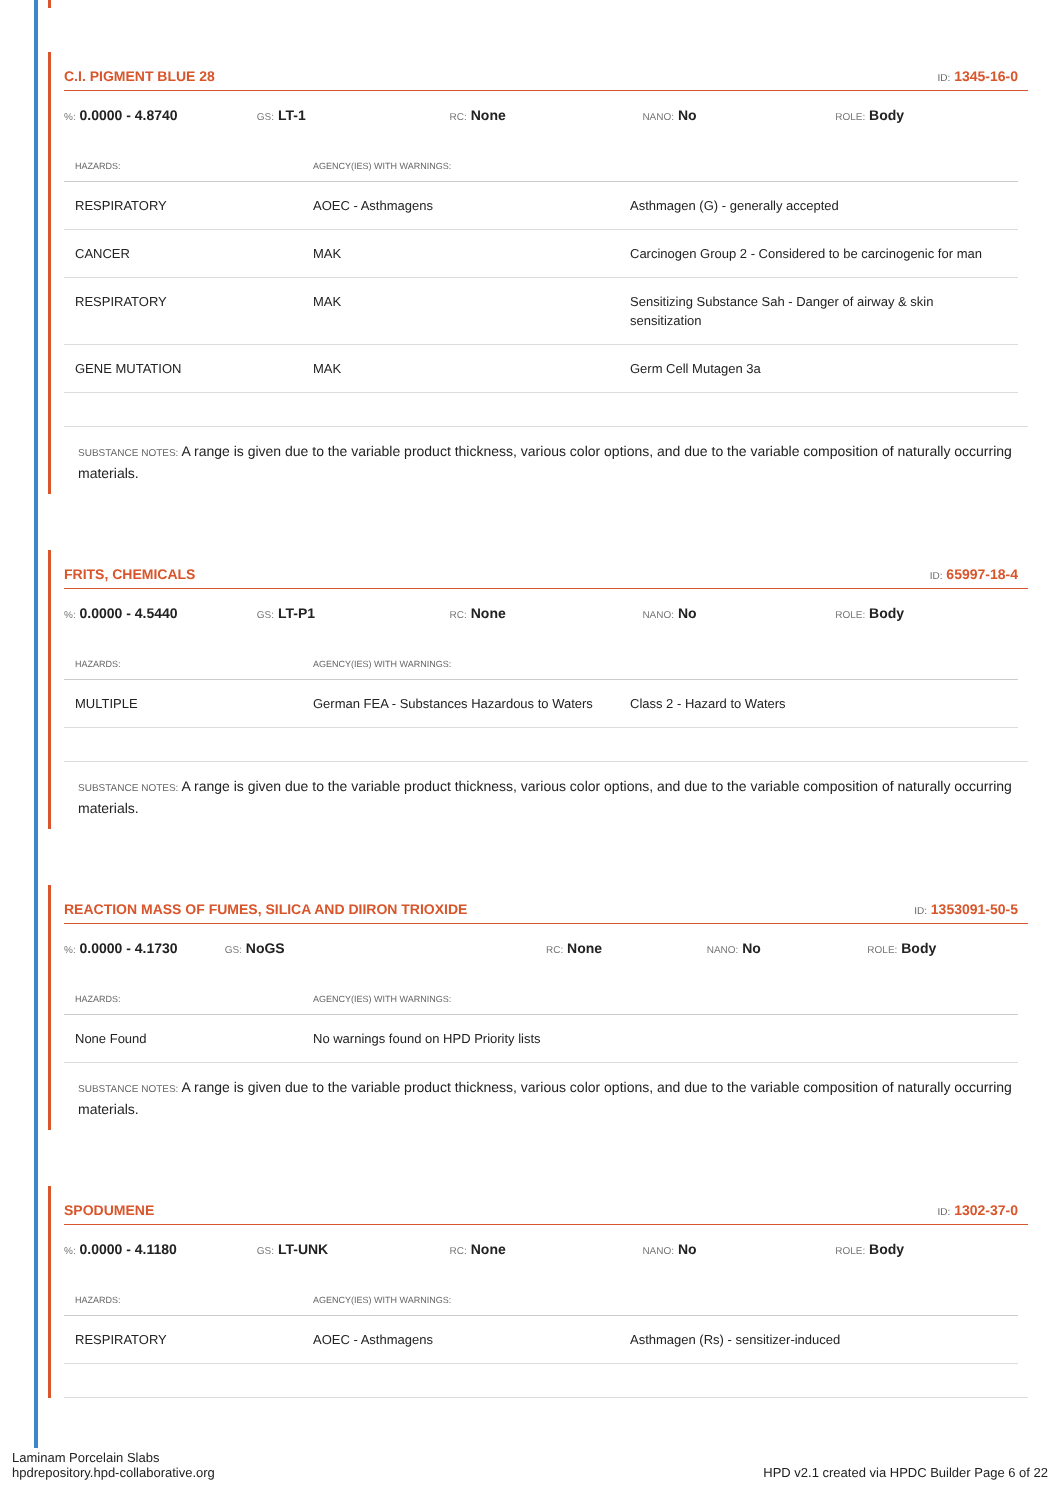C.I. PIGMENT BLUE 28 ID: 1345-16-0
%: 0.0000 - 4.8740 GS: LT-1 RC: None NANO: No ROLE: Body
| HAZARDS: | AGENCY(IES) WITH WARNINGS: | |
| --- | --- | --- |
| RESPIRATORY | AOEC - Asthmagens | Asthmagen (G) - generally accepted |
| CANCER | MAK | Carcinogen Group 2 - Considered to be carcinogenic for man |
| RESPIRATORY | MAK | Sensitizing Substance Sah - Danger of airway & skin sensitization |
| GENE MUTATION | MAK | Germ Cell Mutagen 3a |
SUBSTANCE NOTES: A range is given due to the variable product thickness, various color options, and due to the variable composition of naturally occurring materials.
FRITS, CHEMICALS ID: 65997-18-4
%: 0.0000 - 4.5440 GS: LT-P1 RC: None NANO: No ROLE: Body
| HAZARDS: | AGENCY(IES) WITH WARNINGS: | |
| --- | --- | --- |
| MULTIPLE | German FEA - Substances Hazardous to Waters | Class 2 - Hazard to Waters |
SUBSTANCE NOTES: A range is given due to the variable product thickness, various color options, and due to the variable composition of naturally occurring materials.
REACTION MASS OF FUMES, SILICA AND DIIRON TRIOXIDE ID: 1353091-50-5
%: 0.0000 - 4.1730 GS: NoGS RC: None NANO: No ROLE: Body
| HAZARDS: | AGENCY(IES) WITH WARNINGS: | |
| --- | --- | --- |
| None Found | No warnings found on HPD Priority lists | |
SUBSTANCE NOTES: A range is given due to the variable product thickness, various color options, and due to the variable composition of naturally occurring materials.
SPODUMENE ID: 1302-37-0
%: 0.0000 - 4.1180 GS: LT-UNK RC: None NANO: No ROLE: Body
| HAZARDS: | AGENCY(IES) WITH WARNINGS: | |
| --- | --- | --- |
| RESPIRATORY | AOEC - Asthmagens | Asthmagen (Rs) - sensitizer-induced |
Laminam Porcelain Slabs
hpdrepository.hpd-collaborative.org
HPD v2.1 created via HPDC Builder Page 6 of 22